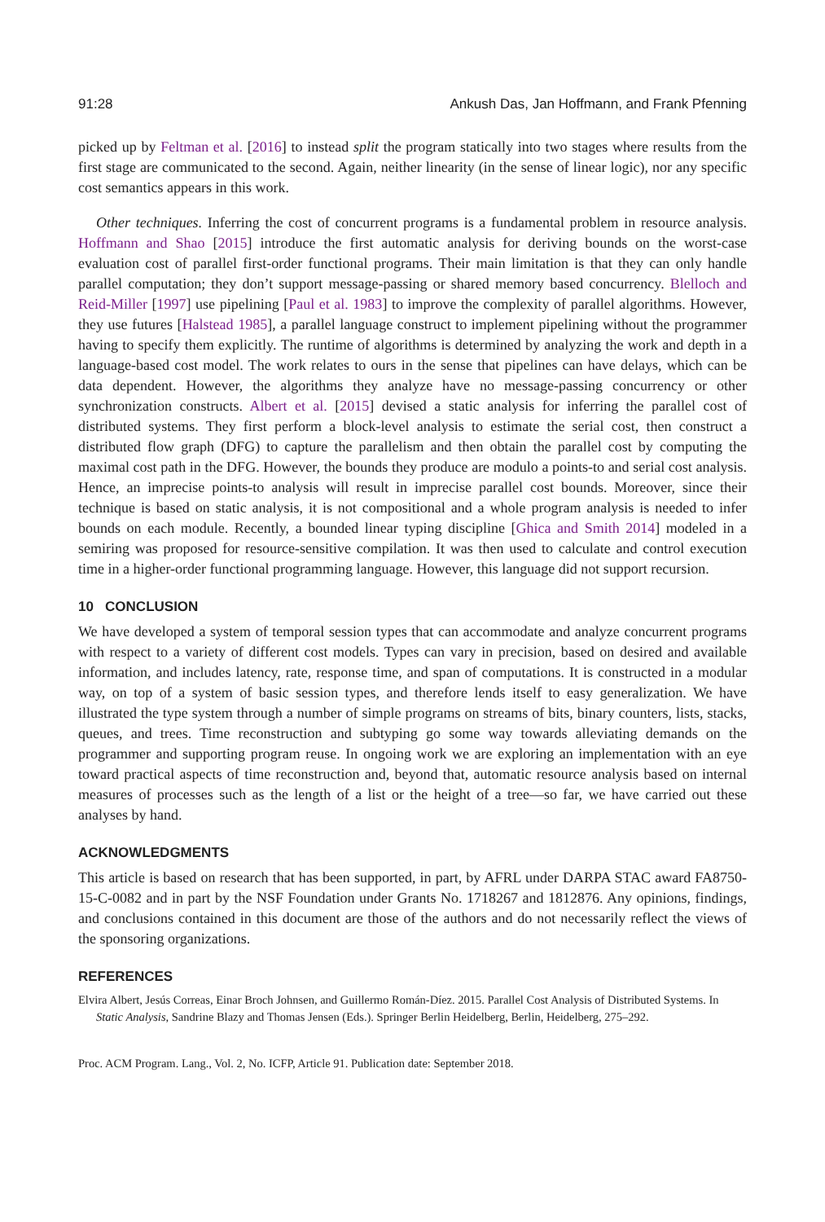91:28 Ankush Das, Jan Hoffmann, and Frank Pfenning
picked up by Feltman et al. [2016] to instead split the program statically into two stages where results from the first stage are communicated to the second. Again, neither linearity (in the sense of linear logic), nor any specific cost semantics appears in this work.
Other techniques. Inferring the cost of concurrent programs is a fundamental problem in resource analysis. Hoffmann and Shao [2015] introduce the first automatic analysis for deriving bounds on the worst-case evaluation cost of parallel first-order functional programs. Their main limitation is that they can only handle parallel computation; they don’t support message-passing or shared memory based concurrency. Blelloch and Reid-Miller [1997] use pipelining [Paul et al. 1983] to improve the complexity of parallel algorithms. However, they use futures [Halstead 1985], a parallel language construct to implement pipelining without the programmer having to specify them explicitly. The runtime of algorithms is determined by analyzing the work and depth in a language-based cost model. The work relates to ours in the sense that pipelines can have delays, which can be data dependent. However, the algorithms they analyze have no message-passing concurrency or other synchronization constructs. Albert et al. [2015] devised a static analysis for inferring the parallel cost of distributed systems. They first perform a block-level analysis to estimate the serial cost, then construct a distributed flow graph (DFG) to capture the parallelism and then obtain the parallel cost by computing the maximal cost path in the DFG. However, the bounds they produce are modulo a points-to and serial cost analysis. Hence, an imprecise points-to analysis will result in imprecise parallel cost bounds. Moreover, since their technique is based on static analysis, it is not compositional and a whole program analysis is needed to infer bounds on each module. Recently, a bounded linear typing discipline [Ghica and Smith 2014] modeled in a semiring was proposed for resource-sensitive compilation. It was then used to calculate and control execution time in a higher-order functional programming language. However, this language did not support recursion.
10 CONCLUSION
We have developed a system of temporal session types that can accommodate and analyze concurrent programs with respect to a variety of different cost models. Types can vary in precision, based on desired and available information, and includes latency, rate, response time, and span of computations. It is constructed in a modular way, on top of a system of basic session types, and therefore lends itself to easy generalization. We have illustrated the type system through a number of simple programs on streams of bits, binary counters, lists, stacks, queues, and trees. Time reconstruction and subtyping go some way towards alleviating demands on the programmer and supporting program reuse. In ongoing work we are exploring an implementation with an eye toward practical aspects of time reconstruction and, beyond that, automatic resource analysis based on internal measures of processes such as the length of a list or the height of a tree—so far, we have carried out these analyses by hand.
ACKNOWLEDGMENTS
This article is based on research that has been supported, in part, by AFRL under DARPA STAC award FA8750-15-C-0082 and in part by the NSF Foundation under Grants No. 1718267 and 1812876. Any opinions, findings, and conclusions contained in this document are those of the authors and do not necessarily reflect the views of the sponsoring organizations.
REFERENCES
Elvira Albert, Jesús Correas, Einar Broch Johnsen, and Guillermo Román-Díez. 2015. Parallel Cost Analysis of Distributed Systems. In Static Analysis, Sandrine Blazy and Thomas Jensen (Eds.). Springer Berlin Heidelberg, Berlin, Heidelberg, 275–292.
Proc. ACM Program. Lang., Vol. 2, No. ICFP, Article 91. Publication date: September 2018.